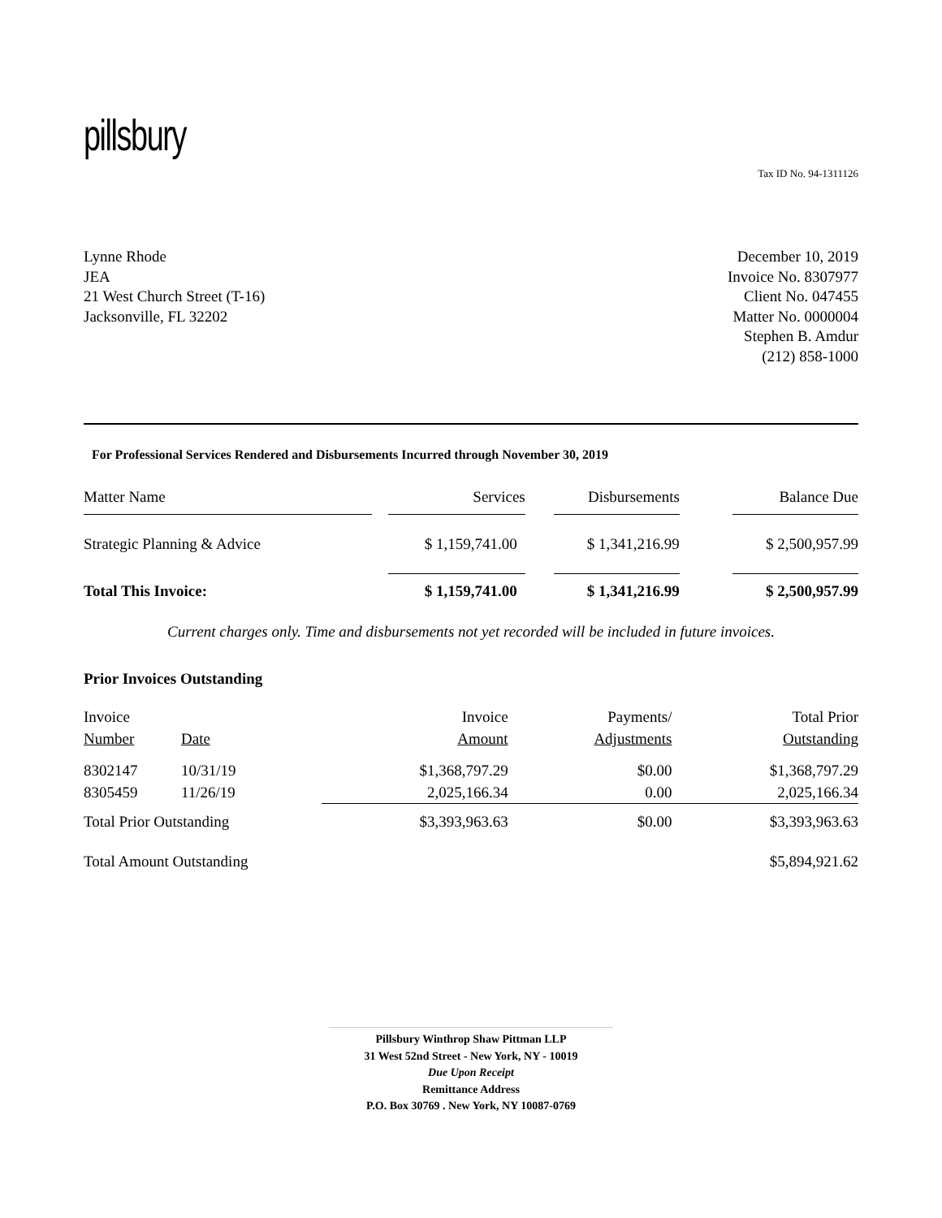pillsbury
Tax ID No. 94-1311126
Lynne Rhode
JEA
21 West Church Street (T-16)
Jacksonville, FL 32202
December 10, 2019
Invoice No. 8307977
Client No. 047455
Matter No. 0000004
Stephen B. Amdur
(212) 858-1000
For Professional Services Rendered and Disbursements Incurred through November 30, 2019
| Matter Name | | Services | | Disbursements | | Balance Due |
| Strategic Planning & Advice | | $ 1,159,741.00 | | $ 1,341,216.99 | | $ 2,500,957.99 |
| Total This Invoice: | | $ 1,159,741.00 | | $ 1,341,216.99 | | $ 2,500,957.99 |
Current charges only. Time and disbursements not yet recorded will be included in future invoices.
Prior Invoices Outstanding
| Invoice Number | Date | Invoice Amount | Payments/ Adjustments | Total Prior Outstanding |
| 8302147 8305459 | 10/31/19 11/26/19 | $1,368,797.29 2,025,166.34 | $0.00 0.00 | $1,368,797.29 2,025,166.34 |
| Total Prior Outstanding | | $3,393,963.63 | $0.00 | $3,393,963.63 |
| Total Amount Outstanding | | | | $5,894,921.62 |
Pillsbury Winthrop Shaw Pittman LLP
31 West 52nd Street - New York, NY - 10019
Due Upon Receipt
Remittance Address
P.O. Box 30769 . New York, NY 10087-0769